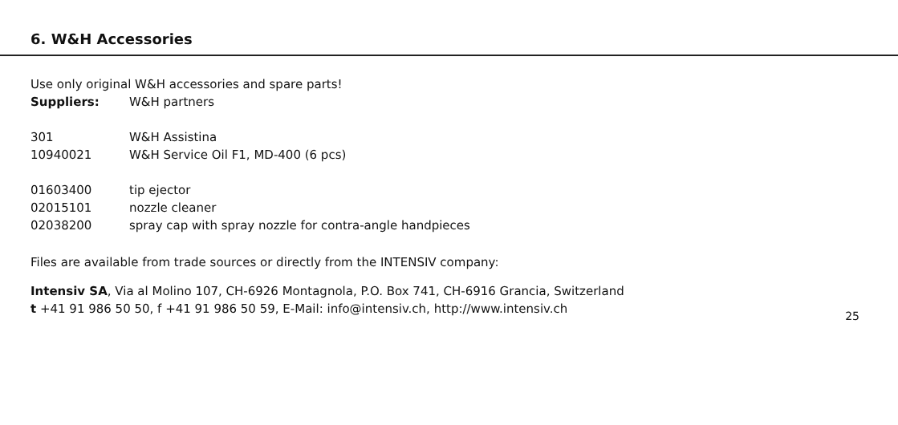6. W&H Accessories
Use only original W&H accessories and spare parts!
| Suppliers: | W&H partners |
| 301 | W&H Assistina |
| 10940021 | W&H Service Oil F1, MD-400 (6 pcs) |
| 01603400 | tip ejector |
| 02015101 | nozzle cleaner |
| 02038200 | spray cap with spray nozzle for contra-angle handpieces |
Files are available from trade sources or directly from the INTENSIV company:
Intensiv SA, Via al Molino 107, CH-6926 Montagnola, P.O. Box 741, CH-6916 Grancia, Switzerland
t +41 91 986 50 50, f +41 91 986 50 59, E-Mail: info@intensiv.ch, http://www.intensiv.ch
25